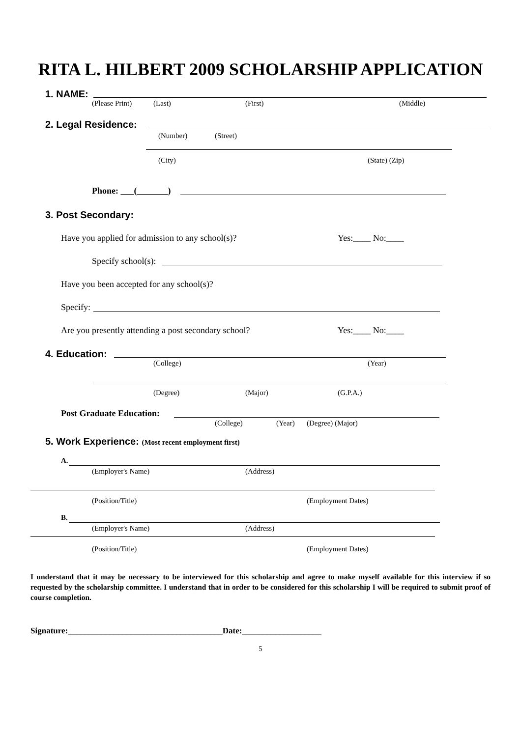RITA L. HILBERT 2009 SCHOLARSHIP APPLICATION
1. NAME: (Please Print) (Last) (First) (Middle)
2. Legal Residence: (Number) (Street)
(City) (State) (Zip)
Phone: ___(_______)
3. Post Secondary:
Have you applied for admission to any school(s)? Yes:____ No:____
Specify school(s):
Have you been accepted for any school(s)?
Specify:
Are you presently attending a post secondary school? Yes:____ No:____
4. Education: (College) (Year)
(Degree) (Major) (G.P.A.)
Post Graduate Education: (College) (Year) (Degree) (Major)
5. Work Experience: (Most recent employment first)
A. (Employer's Name) (Address)
(Position/Title) (Employment Dates)
B. (Employer's Name) (Address)
(Position/Title) (Employment Dates)
I understand that it may be necessary to be interviewed for this scholarship and agree to make myself available for this interview if so requested by the scholarship committee. I understand that in order to be considered for this scholarship I will be required to submit proof of course completion.
Signature:_____________________________________Date:___________________
5